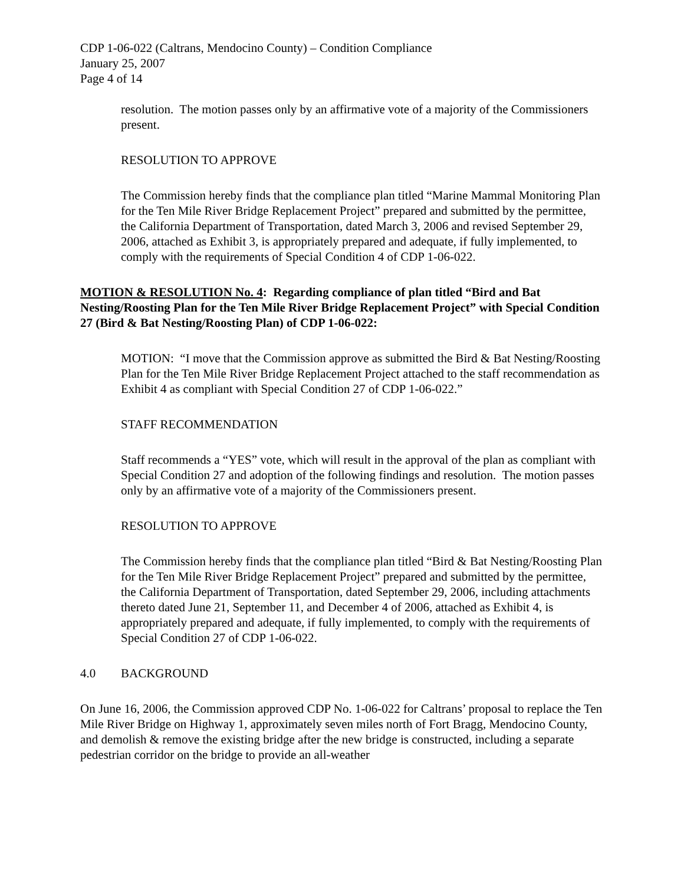CDP 1-06-022 (Caltrans, Mendocino County) – Condition Compliance
January 25, 2007
Page 4 of 14
resolution. The motion passes only by an affirmative vote of a majority of the Commissioners present.
RESOLUTION TO APPROVE
The Commission hereby finds that the compliance plan titled “Marine Mammal Monitoring Plan for the Ten Mile River Bridge Replacement Project” prepared and submitted by the permittee, the California Department of Transportation, dated March 3, 2006 and revised September 29, 2006, attached as Exhibit 3, is appropriately prepared and adequate, if fully implemented, to comply with the requirements of Special Condition 4 of CDP 1-06-022.
MOTION & RESOLUTION No. 4: Regarding compliance of plan titled “Bird and Bat Nesting/Roosting Plan for the Ten Mile River Bridge Replacement Project” with Special Condition 27 (Bird & Bat Nesting/Roosting Plan) of CDP 1-06-022:
MOTION: “I move that the Commission approve as submitted the Bird & Bat Nesting/Roosting Plan for the Ten Mile River Bridge Replacement Project attached to the staff recommendation as Exhibit 4 as compliant with Special Condition 27 of CDP 1-06-022.”
STAFF RECOMMENDATION
Staff recommends a “YES” vote, which will result in the approval of the plan as compliant with Special Condition 27 and adoption of the following findings and resolution. The motion passes only by an affirmative vote of a majority of the Commissioners present.
RESOLUTION TO APPROVE
The Commission hereby finds that the compliance plan titled “Bird & Bat Nesting/Roosting Plan for the Ten Mile River Bridge Replacement Project” prepared and submitted by the permittee, the California Department of Transportation, dated September 29, 2006, including attachments thereto dated June 21, September 11, and December 4 of 2006, attached as Exhibit 4, is appropriately prepared and adequate, if fully implemented, to comply with the requirements of Special Condition 27 of CDP 1-06-022.
4.0 BACKGROUND
On June 16, 2006, the Commission approved CDP No. 1-06-022 for Caltrans’ proposal to replace the Ten Mile River Bridge on Highway 1, approximately seven miles north of Fort Bragg, Mendocino County, and demolish & remove the existing bridge after the new bridge is constructed, including a separate pedestrian corridor on the bridge to provide an all-weather